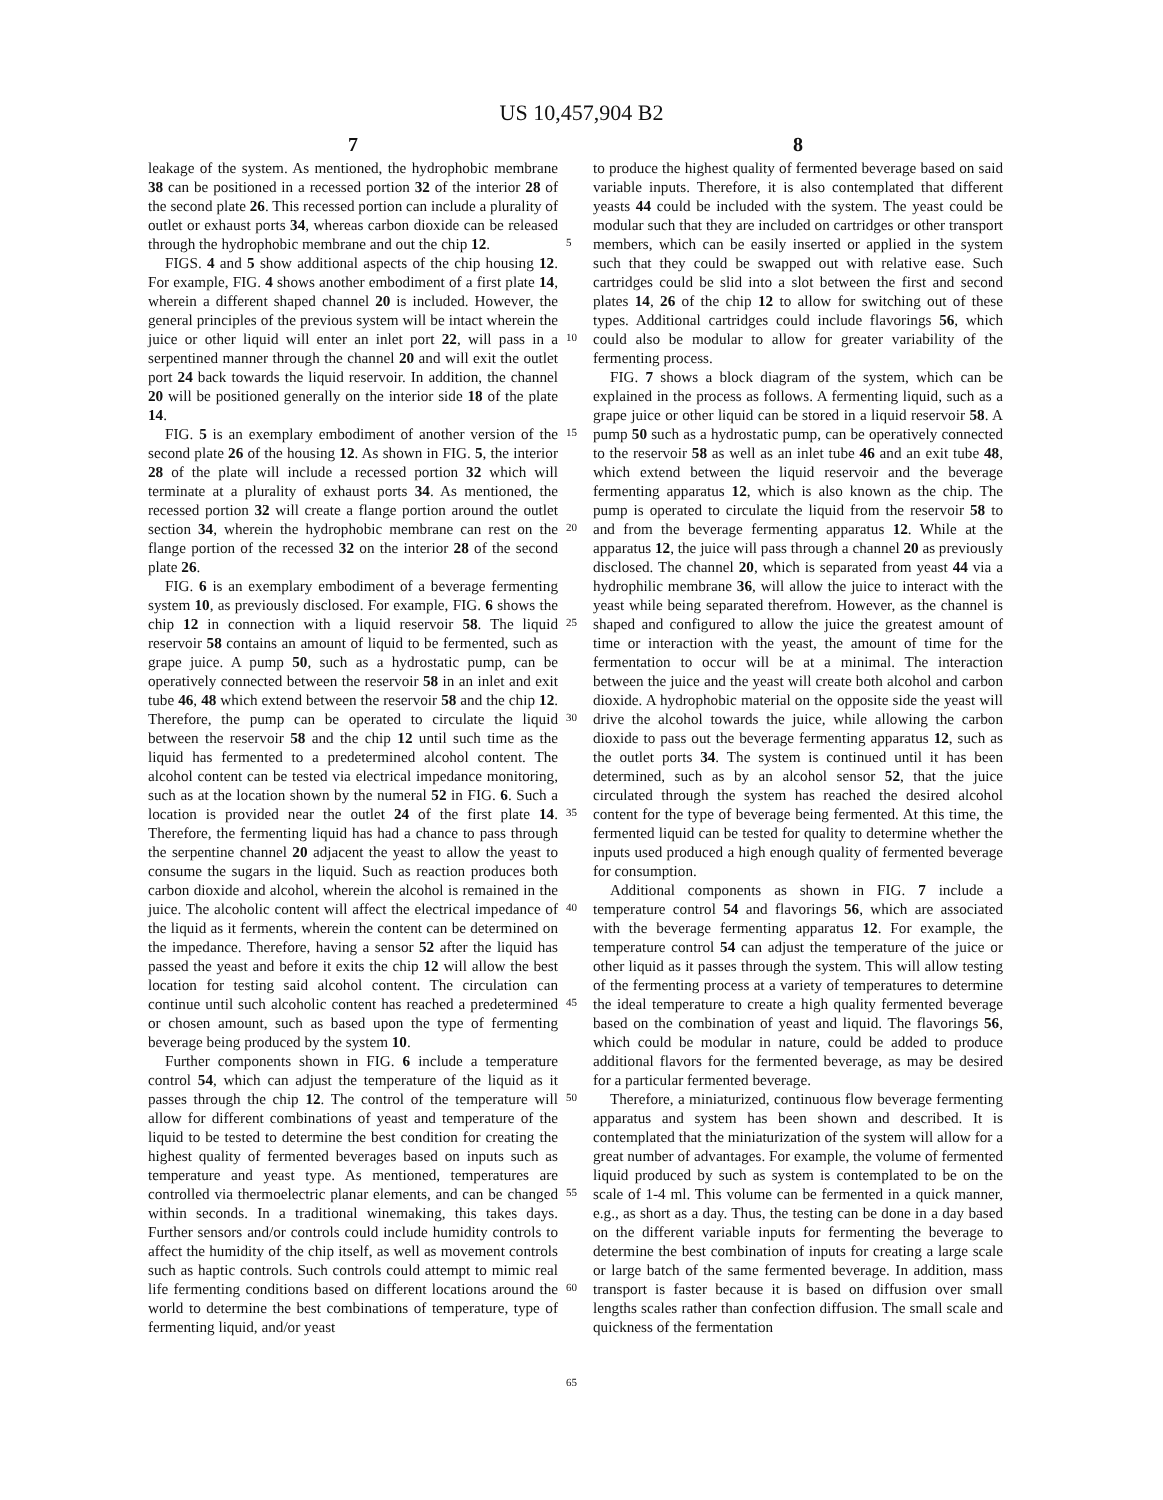US 10,457,904 B2
7
leakage of the system. As mentioned, the hydrophobic membrane 38 can be positioned in a recessed portion 32 of the interior 28 of the second plate 26. This recessed portion can include a plurality of outlet or exhaust ports 34, whereas carbon dioxide can be released through the hydrophobic membrane and out the chip 12.
FIGS. 4 and 5 show additional aspects of the chip housing 12. For example, FIG. 4 shows another embodiment of a first plate 14, wherein a different shaped channel 20 is included. However, the general principles of the previous system will be intact wherein the juice or other liquid will enter an inlet port 22, will pass in a serpentined manner through the channel 20 and will exit the outlet port 24 back towards the liquid reservoir. In addition, the channel 20 will be positioned generally on the interior side 18 of the plate 14.
FIG. 5 is an exemplary embodiment of another version of the second plate 26 of the housing 12. As shown in FIG. 5, the interior 28 of the plate will include a recessed portion 32 which will terminate at a plurality of exhaust ports 34. As mentioned, the recessed portion 32 will create a flange portion around the outlet section 34, wherein the hydrophobic membrane can rest on the flange portion of the recessed 32 on the interior 28 of the second plate 26.
FIG. 6 is an exemplary embodiment of a beverage fermenting system 10, as previously disclosed. For example, FIG. 6 shows the chip 12 in connection with a liquid reservoir 58. The liquid reservoir 58 contains an amount of liquid to be fermented, such as grape juice. A pump 50, such as a hydrostatic pump, can be operatively connected between the reservoir 58 in an inlet and exit tube 46, 48 which extend between the reservoir 58 and the chip 12. Therefore, the pump can be operated to circulate the liquid between the reservoir 58 and the chip 12 until such time as the liquid has fermented to a predetermined alcohol content. The alcohol content can be tested via electrical impedance monitoring, such as at the location shown by the numeral 52 in FIG. 6. Such a location is provided near the outlet 24 of the first plate 14. Therefore, the fermenting liquid has had a chance to pass through the serpentine channel 20 adjacent the yeast to allow the yeast to consume the sugars in the liquid. Such as reaction produces both carbon dioxide and alcohol, wherein the alcohol is remained in the juice. The alcoholic content will affect the electrical impedance of the liquid as it ferments, wherein the content can be determined on the impedance. Therefore, having a sensor 52 after the liquid has passed the yeast and before it exits the chip 12 will allow the best location for testing said alcohol content. The circulation can continue until such alcoholic content has reached a predetermined or chosen amount, such as based upon the type of fermenting beverage being produced by the system 10.
Further components shown in FIG. 6 include a temperature control 54, which can adjust the temperature of the liquid as it passes through the chip 12. The control of the temperature will allow for different combinations of yeast and temperature of the liquid to be tested to determine the best condition for creating the highest quality of fermented beverages based on inputs such as temperature and yeast type. As mentioned, temperatures are controlled via thermoelectric planar elements, and can be changed within seconds. In a traditional winemaking, this takes days. Further sensors and/or controls could include humidity controls to affect the humidity of the chip itself, as well as movement controls such as haptic controls. Such controls could attempt to mimic real life fermenting conditions based on different locations around the world to determine the best combinations of temperature, type of fermenting liquid, and/or yeast
8
to produce the highest quality of fermented beverage based on said variable inputs. Therefore, it is also contemplated that different yeasts 44 could be included with the system. The yeast could be modular such that they are included on cartridges or other transport members, which can be easily inserted or applied in the system such that they could be swapped out with relative ease. Such cartridges could be slid into a slot between the first and second plates 14, 26 of the chip 12 to allow for switching out of these types. Additional cartridges could include flavorings 56, which could also be modular to allow for greater variability of the fermenting process.
FIG. 7 shows a block diagram of the system, which can be explained in the process as follows. A fermenting liquid, such as a grape juice or other liquid can be stored in a liquid reservoir 58. A pump 50 such as a hydrostatic pump, can be operatively connected to the reservoir 58 as well as an inlet tube 46 and an exit tube 48, which extend between the liquid reservoir and the beverage fermenting apparatus 12, which is also known as the chip. The pump is operated to circulate the liquid from the reservoir 58 to and from the beverage fermenting apparatus 12. While at the apparatus 12, the juice will pass through a channel 20 as previously disclosed. The channel 20, which is separated from yeast 44 via a hydrophilic membrane 36, will allow the juice to interact with the yeast while being separated therefrom. However, as the channel is shaped and configured to allow the juice the greatest amount of time or interaction with the yeast, the amount of time for the fermentation to occur will be at a minimal. The interaction between the juice and the yeast will create both alcohol and carbon dioxide. A hydrophobic material on the opposite side the yeast will drive the alcohol towards the juice, while allowing the carbon dioxide to pass out the beverage fermenting apparatus 12, such as the outlet ports 34. The system is continued until it has been determined, such as by an alcohol sensor 52, that the juice circulated through the system has reached the desired alcohol content for the type of beverage being fermented. At this time, the fermented liquid can be tested for quality to determine whether the inputs used produced a high enough quality of fermented beverage for consumption.
Additional components as shown in FIG. 7 include a temperature control 54 and flavorings 56, which are associated with the beverage fermenting apparatus 12. For example, the temperature control 54 can adjust the temperature of the juice or other liquid as it passes through the system. This will allow testing of the fermenting process at a variety of temperatures to determine the ideal temperature to create a high quality fermented beverage based on the combination of yeast and liquid. The flavorings 56, which could be modular in nature, could be added to produce additional flavors for the fermented beverage, as may be desired for a particular fermented beverage.
Therefore, a miniaturized, continuous flow beverage fermenting apparatus and system has been shown and described. It is contemplated that the miniaturization of the system will allow for a great number of advantages. For example, the volume of fermented liquid produced by such as system is contemplated to be on the scale of 1-4 ml. This volume can be fermented in a quick manner, e.g., as short as a day. Thus, the testing can be done in a day based on the different variable inputs for fermenting the beverage to determine the best combination of inputs for creating a large scale or large batch of the same fermented beverage. In addition, mass transport is faster because it is based on diffusion over small lengths scales rather than confection diffusion. The small scale and quickness of the fermentation
5
10
15
20
25
30
35
40
45
50
55
60
65